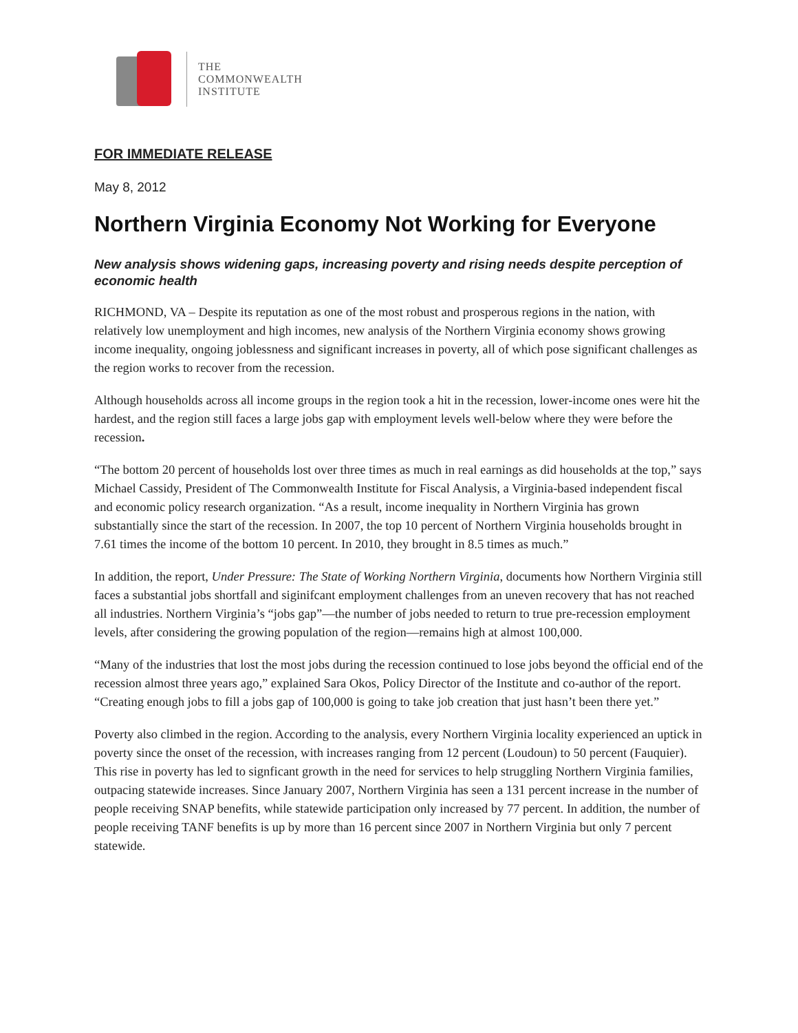THE
COMMONWEALTH
INSTITUTE
FOR IMMEDIATE RELEASE
May 8, 2012
Northern Virginia Economy Not Working for Everyone
New analysis shows widening gaps, increasing poverty and rising needs despite perception of economic health
RICHMOND, VA – Despite its reputation as one of the most robust and prosperous regions in the nation, with relatively low unemployment and high incomes, new analysis of the Northern Virginia economy shows growing income inequality, ongoing joblessness and significant increases in poverty, all of which pose significant challenges as the region works to recover from the recession.
Although households across all income groups in the region took a hit in the recession, lower-income ones were hit the hardest, and the region still faces a large jobs gap with employment levels well-below where they were before the recession.
“The bottom 20 percent of households lost over three times as much in real earnings as did households at the top,” says Michael Cassidy, President of The Commonwealth Institute for Fiscal Analysis, a Virginia-based independent fiscal and economic policy research organization. “As a result, income inequality in Northern Virginia has grown substantially since the start of the recession. In 2007, the top 10 percent of Northern Virginia households brought in 7.61 times the income of the bottom 10 percent. In 2010, they brought in 8.5 times as much.”
In addition, the report, Under Pressure: The State of Working Northern Virginia, documents how Northern Virginia still faces a substantial jobs shortfall and siginifcant employment challenges from an uneven recovery that has not reached all industries. Northern Virginia’s “jobs gap”—the number of jobs needed to return to true pre-recession employment levels, after considering the growing population of the region—remains high at almost 100,000.
“Many of the industries that lost the most jobs during the recession continued to lose jobs beyond the official end of the recession almost three years ago,” explained Sara Okos, Policy Director of the Institute and co-author of the report. “Creating enough jobs to fill a jobs gap of 100,000 is going to take job creation that just hasn’t been there yet.”
Poverty also climbed in the region. According to the analysis, every Northern Virginia locality experienced an uptick in poverty since the onset of the recession, with increases ranging from 12 percent (Loudoun) to 50 percent (Fauquier). This rise in poverty has led to signficant growth in the need for services to help struggling Northern Virginia families, outpacing statewide increases. Since January 2007, Northern Virginia has seen a 131 percent increase in the number of people receiving SNAP benefits, while statewide participation only increased by 77 percent. In addition, the number of people receiving TANF benefits is up by more than 16 percent since 2007 in Northern Virginia but only 7 percent statewide.